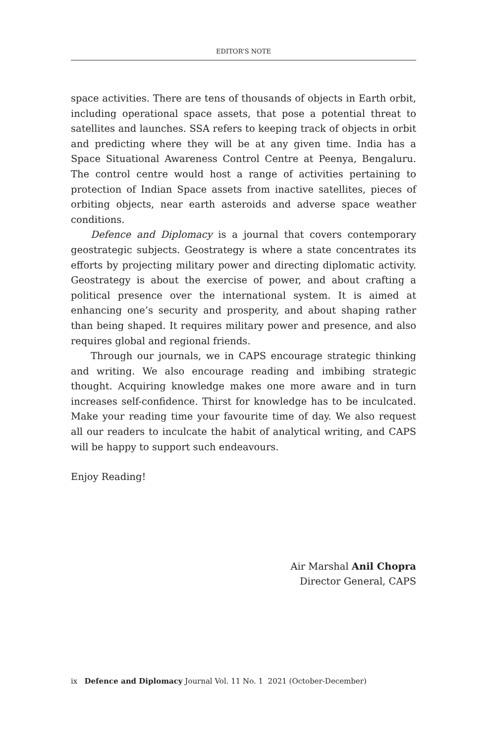EDITOR’S NOTE
space activities. There are tens of thousands of objects in Earth orbit, including operational space assets, that pose a potential threat to satellites and launches. SSA refers to keeping track of objects in orbit and predicting where they will be at any given time. India has a Space Situational Awareness Control Centre at Peenya, Bengaluru. The control centre would host a range of activities pertaining to protection of Indian Space assets from inactive satellites, pieces of orbiting objects, near earth asteroids and adverse space weather conditions.
Defence and Diplomacy is a journal that covers contemporary geostrategic subjects. Geostrategy is where a state concentrates its efforts by projecting military power and directing diplomatic activity. Geostrategy is about the exercise of power, and about crafting a political presence over the international system. It is aimed at enhancing one’s security and prosperity, and about shaping rather than being shaped. It requires military power and presence, and also requires global and regional friends.
Through our journals, we in CAPS encourage strategic thinking and writing. We also encourage reading and imbibing strategic thought. Acquiring knowledge makes one more aware and in turn increases self-confidence. Thirst for knowledge has to be inculcated. Make your reading time your favourite time of day. We also request all our readers to inculcate the habit of analytical writing, and CAPS will be happy to support such endeavours.
Enjoy Reading!
Air Marshal Anil Chopra
Director General, CAPS
ix Defence and Diplomacy Journal Vol. 11 No. 1 2021 (October-December)